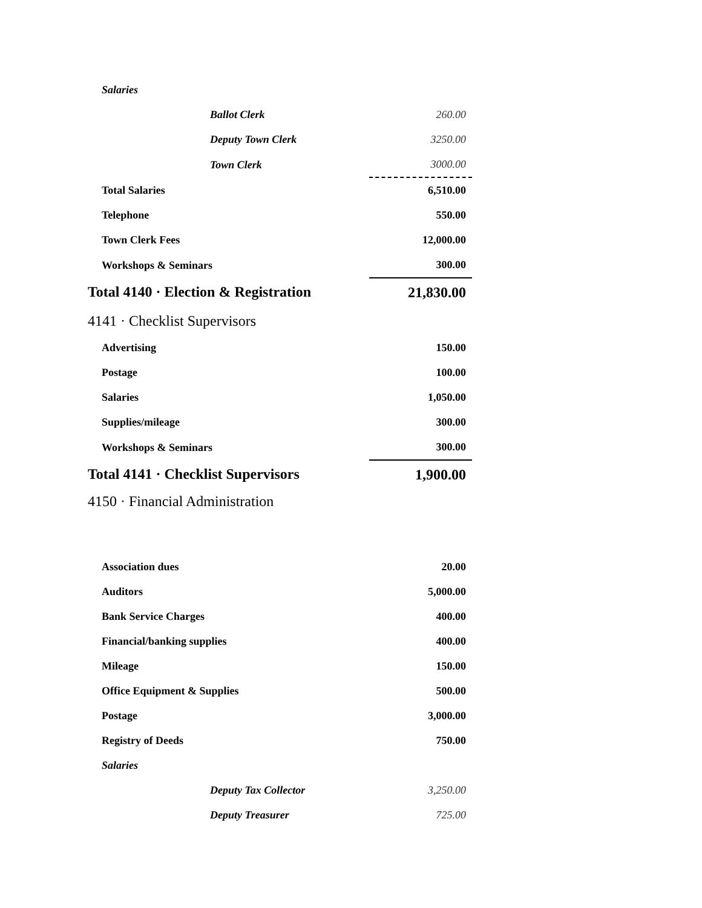| Salaries | |
| Ballot Clerk | 260.00 |
| Deputy Town Clerk | 3250.00 |
| Town Clerk | 3000.00 |
| Total Salaries | 6,510.00 |
| Telephone | 550.00 |
| Town Clerk Fees | 12,000.00 |
| Workshops & Seminars | 300.00 |
| Total 4140 · Election & Registration | 21,830.00 |
| 4141 · Checklist Supervisors | |
| Advertising | 150.00 |
| Postage | 100.00 |
| Salaries | 1,050.00 |
| Supplies/mileage | 300.00 |
| Workshops & Seminars | 300.00 |
| Total 4141 · Checklist Supervisors | 1,900.00 |
| 4150 · Financial Administration | |
| Association dues | 20.00 |
| Auditors | 5,000.00 |
| Bank Service Charges | 400.00 |
| Financial/banking supplies | 400.00 |
| Mileage | 150.00 |
| Office Equipment & Supplies | 500.00 |
| Postage | 3,000.00 |
| Registry of Deeds | 750.00 |
| Salaries | |
| Deputy Tax Collector | 3,250.00 |
| Deputy Treasurer | 725.00 |